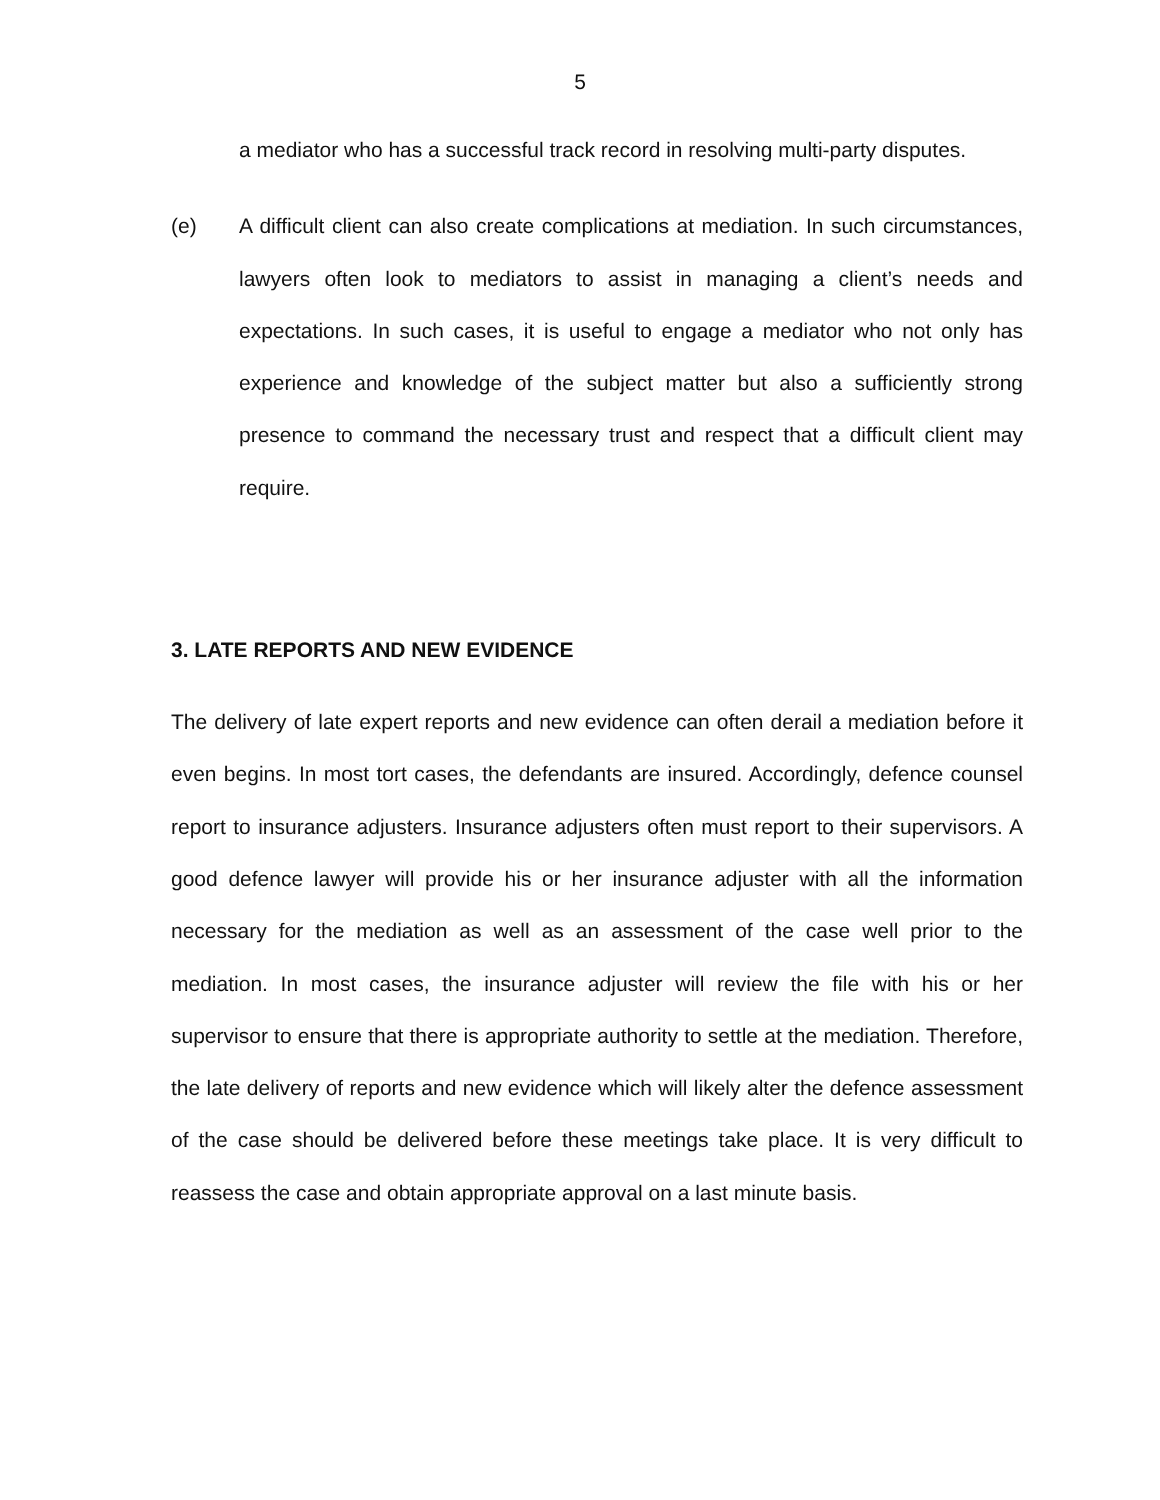5
a mediator who has a successful track record in resolving multi-party disputes.
(e) A difficult client can also create complications at mediation. In such circumstances, lawyers often look to mediators to assist in managing a client’s needs and expectations. In such cases, it is useful to engage a mediator who not only has experience and knowledge of the subject matter but also a sufficiently strong presence to command the necessary trust and respect that a difficult client may require.
3. LATE REPORTS AND NEW EVIDENCE
The delivery of late expert reports and new evidence can often derail a mediation before it even begins. In most tort cases, the defendants are insured. Accordingly, defence counsel report to insurance adjusters. Insurance adjusters often must report to their supervisors. A good defence lawyer will provide his or her insurance adjuster with all the information necessary for the mediation as well as an assessment of the case well prior to the mediation. In most cases, the insurance adjuster will review the file with his or her supervisor to ensure that there is appropriate authority to settle at the mediation. Therefore, the late delivery of reports and new evidence which will likely alter the defence assessment of the case should be delivered before these meetings take place. It is very difficult to reassess the case and obtain appropriate approval on a last minute basis.